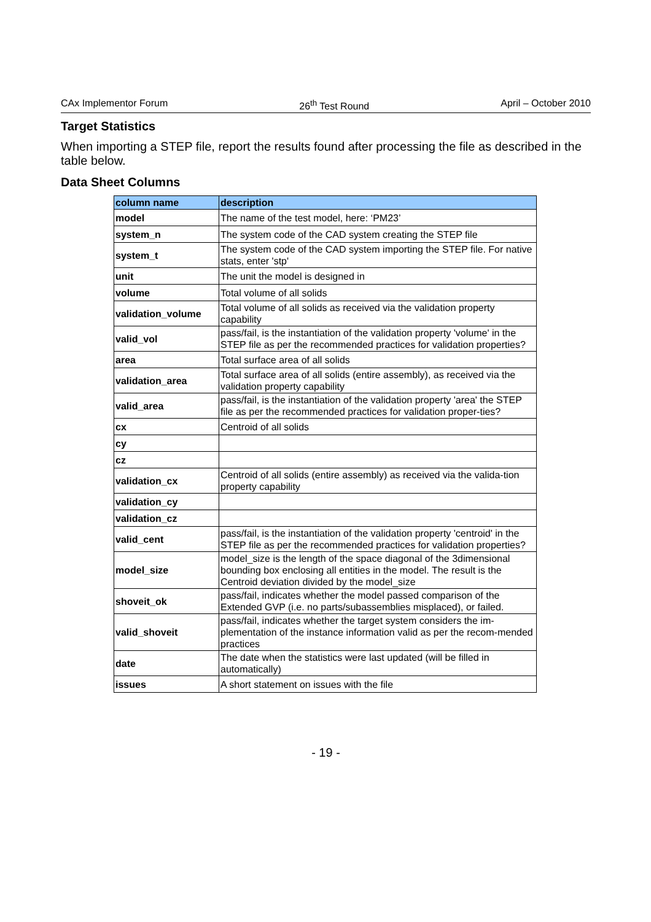CAx Implementor Forum 26<sup>th</sup> Test Round April – October 2010
Target Statistics
When importing a STEP file, report the results found after processing the file as described in the table below.
Data Sheet Columns
| column name | description |
| --- | --- |
| model | The name of the test model, here: ‘PM23’ |
| system_n | The system code of the CAD system creating the STEP file |
| system_t | The system code of the CAD system importing the STEP file. For native stats, enter 'stp' |
| unit | The unit the model is designed in |
| volume | Total volume of all solids |
| validation_volume | Total volume of all solids as received via the validation property capability |
| valid_vol | pass/fail, is the instantiation of the validation property 'volume' in the STEP file as per the recommended practices for validation properties? |
| area | Total surface area of all solids |
| validation_area | Total surface area of all solids (entire assembly), as received via the validation property capability |
| valid_area | pass/fail, is the instantiation of the validation property 'area' the STEP file as per the recommended practices for validation proper-ties? |
| cx | Centroid of all solids |
| cy | |
| cz | |
| validation_cx | Centroid of all solids (entire assembly) as received via the valida-tion property capability |
| validation_cy | |
| validation_cz | |
| valid_cent | pass/fail, is the instantiation of the validation property 'centroid' in the STEP file as per the recommended practices for validation properties? |
| model_size | model_size is the length of the space diagonal of the 3dimensional bounding box enclosing all entities in the model. The result is the Centroid deviation divided by the model_size |
| shoveit_ok | pass/fail, indicates whether the model passed comparison of the Extended GVP (i.e. no parts/subassemblies misplaced), or failed. |
| valid_shoveit | pass/fail, indicates whether the target system considers the im-plementation of the instance information valid as per the recom-mended practices |
| date | The date when the statistics were last updated (will be filled in automatically) |
| issues | A short statement on issues with the file |
- 19 -